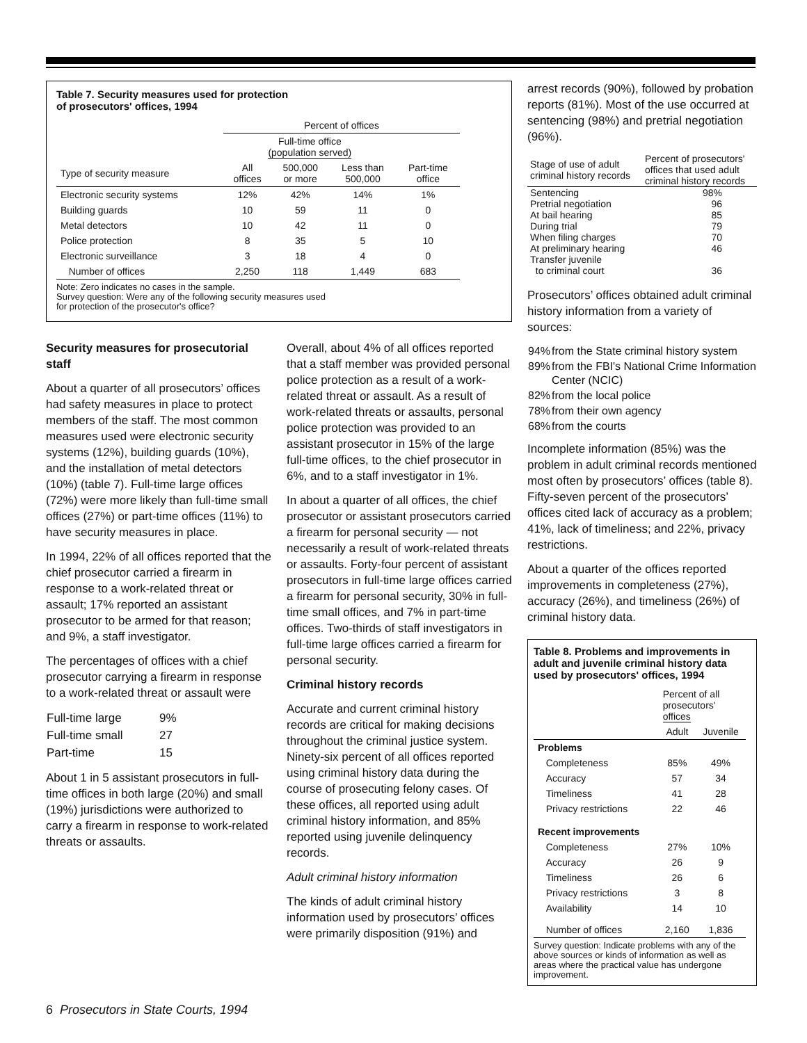Table 7. Security measures used for protection
of prosecutors' offices, 1994
| | Percent of offices | | | |
| --- | --- | --- | --- | --- |
| | Full-time office (population served) | | | |
| Type of security measure | All offices | 500,000 or more | Less than 500,000 | Part-time office |
| Electronic security systems | 12% | 42% | 14% | 1% |
| Building guards | 10 | 59 | 11 | 0 |
| Metal detectors | 10 | 42 | 11 | 0 |
| Police protection | 8 | 35 | 5 | 10 |
| Electronic surveillance | 3 | 18 | 4 | 0 |
| Number of offices | 2,250 | 118 | 1,449 | 683 |
Note: Zero indicates no cases in the sample.
Survey question: Were any of the following security measures used
for protection of the prosecutor's office?
Security measures for prosecutorial staff
About a quarter of all prosecutors’ offices had safety measures in place to protect members of the staff. The most common measures used were electronic security systems (12%), building guards (10%), and the installation of metal detectors (10%) (table 7). Full-time large offices (72%) were more likely than full-time small offices (27%) or part-time offices (11%) to have security measures in place.
In 1994, 22% of all offices reported that the chief prosecutor carried a firearm in response to a work-related threat or assault; 17% reported an assistant prosecutor to be armed for that reason; and 9%, a staff investigator.
The percentages of offices with a chief prosecutor carrying a firearm in response to a work-related threat or assault were
| Full-time large | 9% |
| Full-time small | 27 |
| Part-time | 15 |
About 1 in 5 assistant prosecutors in full-time offices in both large (20%) and small (19%) jurisdictions were authorized to carry a firearm in response to work-related threats or assaults.
Overall, about 4% of all offices reported that a staff member was provided personal police protection as a result of a work-related threat or assault. As a result of work-related threats or assaults, personal police protection was provided to an assistant prosecutor in 15% of the large full-time offices, to the chief prosecutor in 6%, and to a staff investigator in 1%.
In about a quarter of all offices, the chief prosecutor or assistant prosecutors carried a firearm for personal security — not necessarily a result of work-related threats or assaults. Forty-four percent of assistant prosecutors in full-time large offices carried a firearm for personal security, 30% in full-time small offices, and 7% in part-time offices. Two-thirds of staff investigators in full-time large offices carried a firearm for personal security.
Criminal history records
Accurate and current criminal history records are critical for making decisions throughout the criminal justice system. Ninety-six percent of all offices reported using criminal history data during the course of prosecuting felony cases. Of these offices, all reported using adult criminal history information, and 85% reported using juvenile delinquency records.
Adult criminal history information
The kinds of adult criminal history information used by prosecutors’ offices were primarily disposition (91%) and
arrest records (90%), followed by probation reports (81%). Most of the use occurred at sentencing (98%) and pretrial negotiation (96%).
| Stage of use of adult criminal history records | Percent of prosecutors' offices that used adult criminal history records |
| Sentencing | 98% |
| Pretrial negotiation | 96 |
| At bail hearing | 85 |
| During trial | 79 |
| When filing charges | 70 |
| At preliminary hearing | 46 |
| Transfer juvenile to criminal court | 36 |
Prosecutors’ offices obtained adult criminal history information from a variety of sources:
| 94% | from the State criminal history system |
| 89% | from the FBI's National Crime Information Center (NCIC) |
| 82% | from the local police |
| 78% | from their own agency |
| 68% | from the courts |
Incomplete information (85%) was the problem in adult criminal records mentioned most often by prosecutors’ offices (table 8). Fifty-seven percent of the prosecutors’ offices cited lack of accuracy as a problem; 41%, lack of timeliness; and 22%, privacy restrictions.
About a quarter of the offices reported improvements in completeness (27%), accuracy (26%), and timeliness (26%) of criminal history data.
Table 8. Problems and improvements in adult and juvenile criminal history data used by prosecutors' offices, 1994
| | Percent of all prosecutors' offices | |
| --- | --- | --- |
| | Adult | Juvenile |
| Problems | | |
| Completeness | 85% | 49% |
| Accuracy | 57 | 34 |
| Timeliness | 41 | 28 |
| Privacy restrictions | 22 | 46 |
| Recent improvements | | |
| Completeness | 27% | 10% |
| Accuracy | 26 | 9 |
| Timeliness | 26 | 6 |
| Privacy restrictions | 3 | 8 |
| Availability | 14 | 10 |
| Number of offices | 2,160 | 1,836 |
Survey question: Indicate problems with any of the above sources or kinds of information as well as areas where the practical value has undergone improvement.
6 Prosecutors in State Courts, 1994